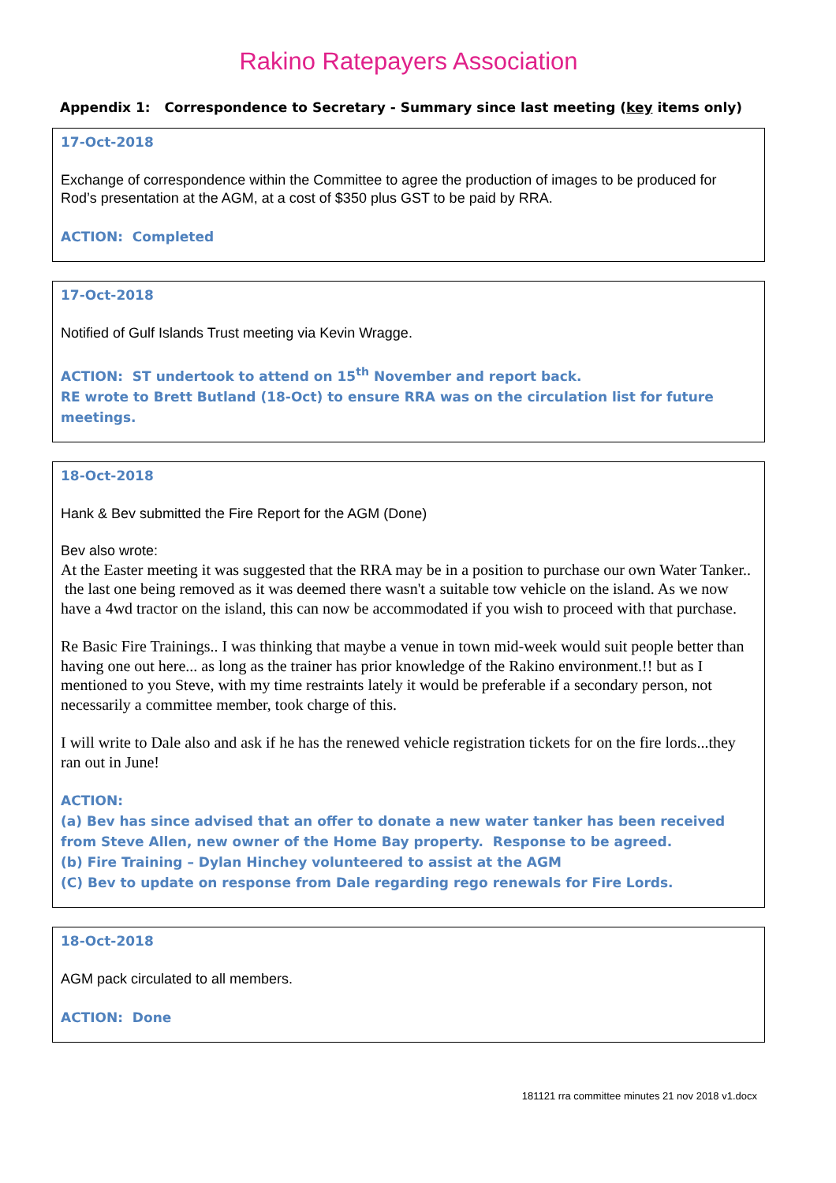Rakino Ratepayers Association
Appendix 1: Correspondence to Secretary - Summary since last meeting (key items only)
17-Oct-2018
Exchange of correspondence within the Committee to agree the production of images to be produced for Rod’s presentation at the AGM, at a cost of $350 plus GST to be paid by RRA.
ACTION: Completed
17-Oct-2018
Notified of Gulf Islands Trust meeting via Kevin Wragge.
ACTION: ST undertook to attend on 15<sup>th</sup> November and report back.
RE wrote to Brett Butland (18-Oct) to ensure RRA was on the circulation list for future meetings.
18-Oct-2018
Hank & Bev submitted the Fire Report for the AGM (Done)
Bev also wrote:
At the Easter meeting it was suggested that the RRA may be in a position to purchase our own Water Tanker.. the last one being removed as it was deemed there wasn't a suitable tow vehicle on the island. As we now have a 4wd tractor on the island, this can now be accommodated if you wish to proceed with that purchase.
Re Basic Fire Trainings.. I was thinking that maybe a venue in town mid-week would suit people better than having one out here... as long as the trainer has prior knowledge of the Rakino environment.!! but as I mentioned to you Steve, with my time restraints lately it would be preferable if a secondary person, not necessarily a committee member, took charge of this.
I will write to Dale also and ask if he has the renewed vehicle registration tickets for on the fire lords...they ran out in June!
ACTION:
(a) Bev has since advised that an offer to donate a new water tanker has been received from Steve Allen, new owner of the Home Bay property. Response to be agreed.
(b) Fire Training – Dylan Hinchey volunteered to assist at the AGM
(C) Bev to update on response from Dale regarding rego renewals for Fire Lords.
18-Oct-2018
AGM pack circulated to all members.
ACTION: Done
181121 rra committee minutes 21 nov 2018 v1.docx